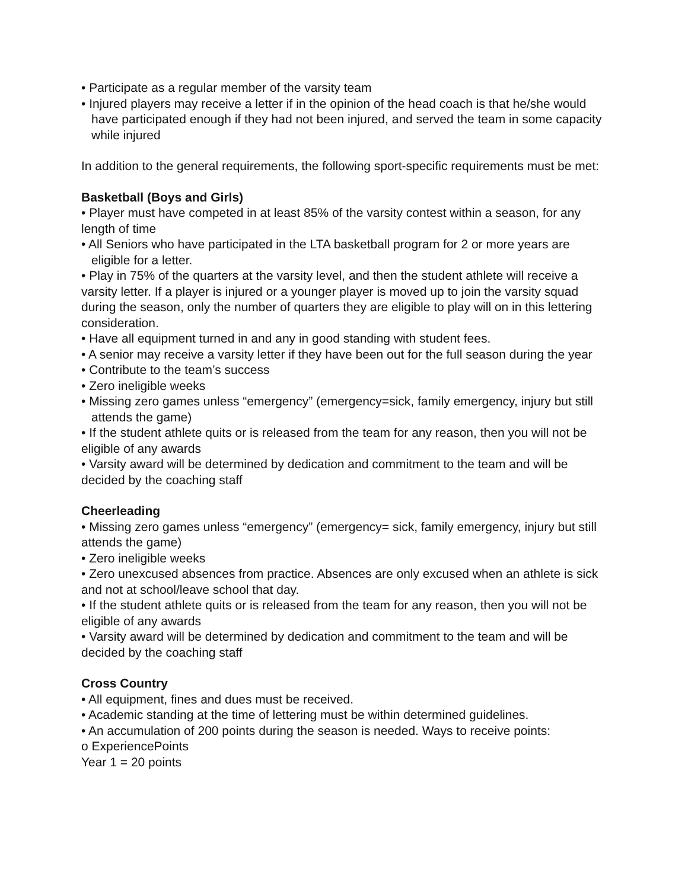• Participate as a regular member of the varsity team
• Injured players may receive a letter if in the opinion of the head coach is that he/she would have participated enough if they had not been injured, and served the team in some capacity while injured
In addition to the general requirements, the following sport-specific requirements must be met:
Basketball (Boys and Girls)
• Player must have competed in at least 85% of the varsity contest within a season, for any length of time
• All Seniors who have participated in the LTA basketball program for 2 or more years are eligible for a letter.
• Play in 75% of the quarters at the varsity level, and then the student athlete will receive a varsity letter. If a player is injured or a younger player is moved up to join the varsity squad during the season, only the number of quarters they are eligible to play will on in this lettering consideration.
• Have all equipment turned in and any in good standing with student fees.
• A senior may receive a varsity letter if they have been out for the full season during the year
• Contribute to the team’s success
• Zero ineligible weeks
• Missing zero games unless “emergency” (emergency=sick, family emergency, injury but still attends the game)
• If the student athlete quits or is released from the team for any reason, then you will not be eligible of any awards
• Varsity award will be determined by dedication and commitment to the team and will be decided by the coaching staff
Cheerleading
• Missing zero games unless “emergency” (emergency= sick, family emergency, injury but still attends the game)
• Zero ineligible weeks
• Zero unexcused absences from practice. Absences are only excused when an athlete is sick and not at school/leave school that day.
• If the student athlete quits or is released from the team for any reason, then you will not be eligible of any awards
• Varsity award will be determined by dedication and commitment to the team and will be decided by the coaching staff
Cross Country
• All equipment, fines and dues must be received.
• Academic standing at the time of lettering must be within determined guidelines.
• An accumulation of 200 points during the season is needed. Ways to receive points:
o ExperiencePoints
Year 1 = 20 points